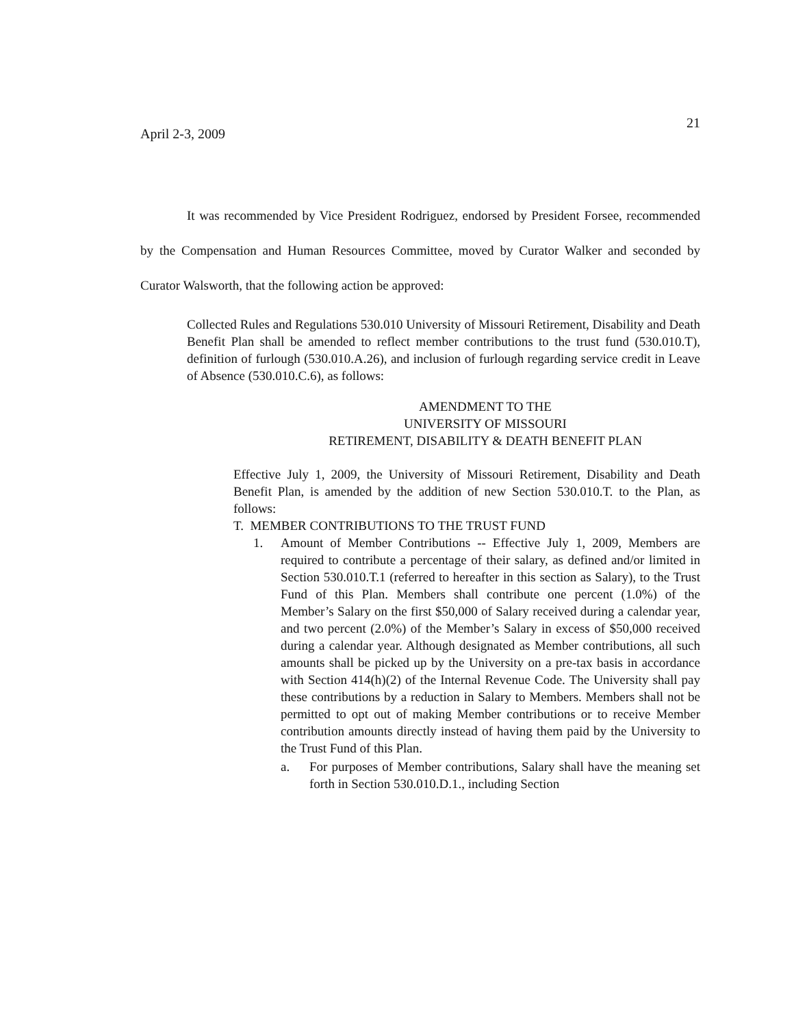21
April 2-3, 2009
It was recommended by Vice President Rodriguez, endorsed by President Forsee, recommended by the Compensation and Human Resources Committee, moved by Curator Walker and seconded by Curator Walsworth, that the following action be approved:
Collected Rules and Regulations 530.010 University of Missouri Retirement, Disability and Death Benefit Plan shall be amended to reflect member contributions to the trust fund (530.010.T), definition of furlough (530.010.A.26), and inclusion of furlough regarding service credit in Leave of Absence (530.010.C.6), as follows:
AMENDMENT TO THE
UNIVERSITY OF MISSOURI
RETIREMENT, DISABILITY & DEATH BENEFIT PLAN
Effective July 1, 2009, the University of Missouri Retirement, Disability and Death Benefit Plan, is amended by the addition of new Section 530.010.T. to the Plan, as follows:
T. MEMBER CONTRIBUTIONS TO THE TRUST FUND
1. Amount of Member Contributions -- Effective July 1, 2009, Members are required to contribute a percentage of their salary, as defined and/or limited in Section 530.010.T.1 (referred to hereafter in this section as Salary), to the Trust Fund of this Plan. Members shall contribute one percent (1.0%) of the Member’s Salary on the first $50,000 of Salary received during a calendar year, and two percent (2.0%) of the Member’s Salary in excess of $50,000 received during a calendar year. Although designated as Member contributions, all such amounts shall be picked up by the University on a pre-tax basis in accordance with Section 414(h)(2) of the Internal Revenue Code. The University shall pay these contributions by a reduction in Salary to Members. Members shall not be permitted to opt out of making Member contributions or to receive Member contribution amounts directly instead of having them paid by the University to the Trust Fund of this Plan.
a. For purposes of Member contributions, Salary shall have the meaning set forth in Section 530.010.D.1., including Section